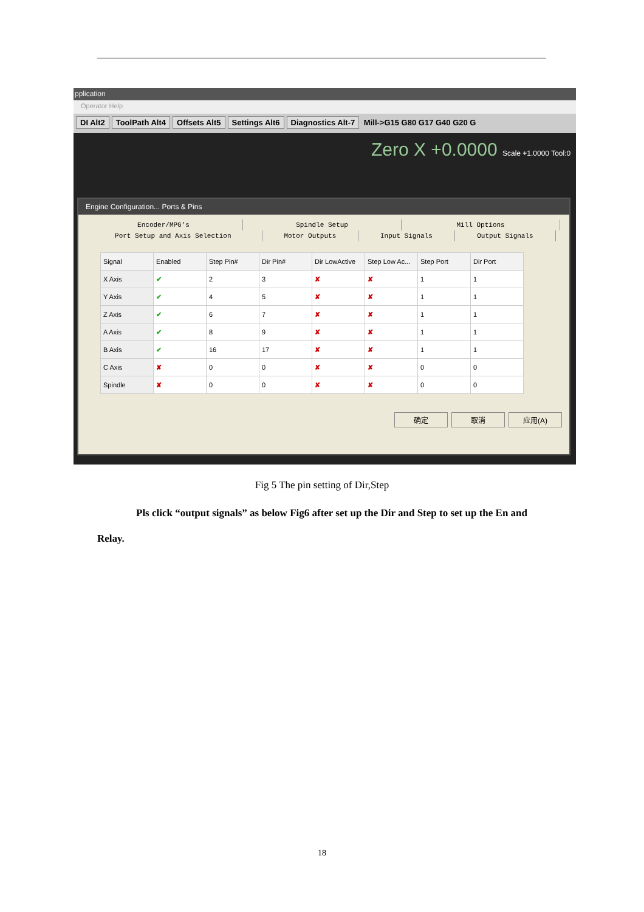pplication
Operator Help
DI Alt2 ToolPath Alt4 Offsets Alt5 Settings Alt6 Diagnostics Alt-7 Mill->G15 G80 G17 G40 G20 G
Zero X +0.0000 Scale +1.0000 Tool:0
Engine Configuration... Ports & Pins
Encoder/MPG's
Spindle Setup
Mill Options
Port Setup and Axis Selection
Motor Outputs
Input Signals
Output Signals
| Signal | Enabled | Step Pin# | Dir Pin# | Dir LowActive | Step Low Ac... | Step Port | Dir Port |
| --- | --- | --- | --- | --- | --- | --- | --- |
| X Axis | ✔ | 2 | 3 | ✘ | ✘ | 1 | 1 |
| Y Axis | ✔ | 4 | 5 | ✘ | ✘ | 1 | 1 |
| Z Axis | ✔ | 6 | 7 | ✘ | ✘ | 1 | 1 |
| A Axis | ✔ | 8 | 9 | ✘ | ✘ | 1 | 1 |
| B Axis | ✔ | 16 | 17 | ✘ | ✘ | 1 | 1 |
| C Axis | ✘ | 0 | 0 | ✘ | ✘ | 0 | 0 |
| Spindle | ✘ | 0 | 0 | ✘ | ✘ | 0 | 0 |
确定 取消 应用(A)
Fig 5 The pin setting of Dir,Step
Pls click “output signals” as below Fig6 after set up the Dir and Step to set up the En and Relay.
18